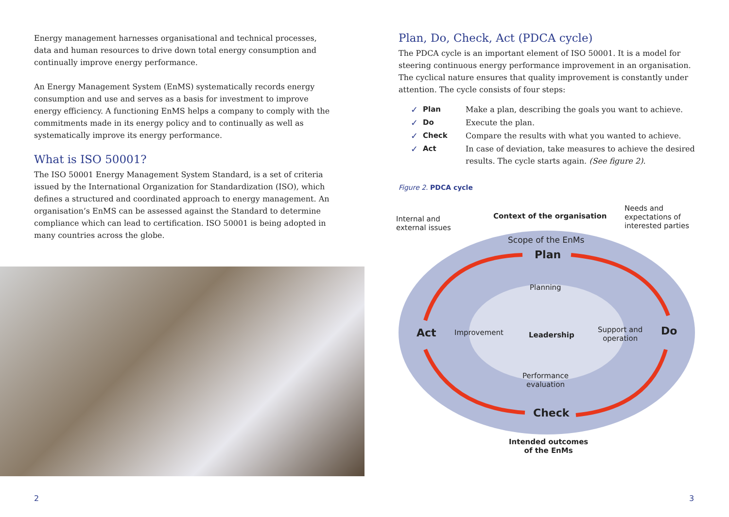Energy management harnesses organisational and technical processes, data and human resources to drive down total energy consumption and continually improve energy performance.
An Energy Management System (EnMS) systematically records energy consumption and use and serves as a basis for investment to improve energy efficiency. A functioning EnMS helps a company to comply with the commitments made in its energy policy and to continually as well as systematically improve its energy performance.
What is ISO 50001?
The ISO 50001 Energy Management System Standard, is a set of criteria issued by the International Organization for Standardization (ISO), which defines a structured and coordinated approach to energy management. An organisation’s EnMS can be assessed against the Standard to determine compliance which can lead to certification. ISO 50001 is being adopted in many countries across the globe.
Plan, Do, Check, Act (PDCA cycle)
The PDCA cycle is an important element of ISO 50001. It is a model for steering continuous energy performance improvement in an organisation. The cyclical nature ensures that quality improvement is constantly under attention. The cycle consists of four steps:
✓ Plan Make a plan, describing the goals you want to achieve. ✓ Do Execute the plan. ✓ Check Compare the results with what you wanted to achieve. ✓ Act In case of deviation, take measures to achieve the desired results. The cycle starts again. (See figure 2).
Figure 2. PDCA cycle
Internal and
external issues
Context of the organisation
Needs and
expectations of
interested parties
Scope of the EnMs
Plan
Planning
Act Improvement Leadership
Support and
operation
Do
Performance
evaluation
Check
Intended outcomes
of the EnMs
2 3